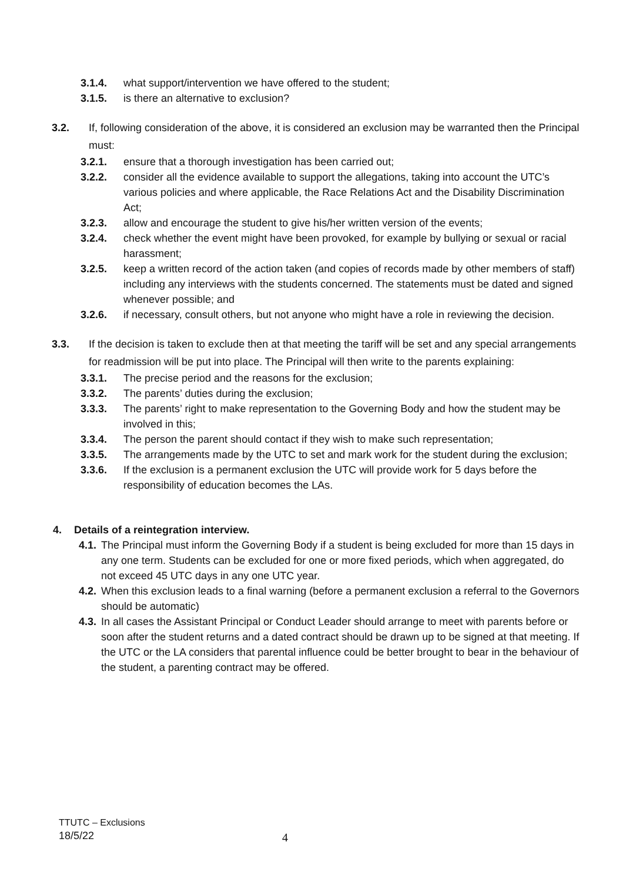3.1.4. what support/intervention we have offered to the student;
3.1.5. is there an alternative to exclusion?
3.2. If, following consideration of the above, it is considered an exclusion may be warranted then the Principal must:
3.2.1. ensure that a thorough investigation has been carried out;
3.2.2. consider all the evidence available to support the allegations, taking into account the UTC’s various policies and where applicable, the Race Relations Act and the Disability Discrimination Act;
3.2.3. allow and encourage the student to give his/her written version of the events;
3.2.4. check whether the event might have been provoked, for example by bullying or sexual or racial harassment;
3.2.5. keep a written record of the action taken (and copies of records made by other members of staff) including any interviews with the students concerned. The statements must be dated and signed whenever possible; and
3.2.6. if necessary, consult others, but not anyone who might have a role in reviewing the decision.
3.3. If the decision is taken to exclude then at that meeting the tariff will be set and any special arrangements for readmission will be put into place. The Principal will then write to the parents explaining:
3.3.1. The precise period and the reasons for the exclusion;
3.3.2. The parents’ duties during the exclusion;
3.3.3. The parents’ right to make representation to the Governing Body and how the student may be involved in this;
3.3.4. The person the parent should contact if they wish to make such representation;
3.3.5. The arrangements made by the UTC to set and mark work for the student during the exclusion;
3.3.6. If the exclusion is a permanent exclusion the UTC will provide work for 5 days before the responsibility of education becomes the LAs.
4. Details of a reintegration interview.
4.1. The Principal must inform the Governing Body if a student is being excluded for more than 15 days in any one term. Students can be excluded for one or more fixed periods, which when aggregated, do not exceed 45 UTC days in any one UTC year.
4.2. When this exclusion leads to a final warning (before a permanent exclusion a referral to the Governors should be automatic)
4.3. In all cases the Assistant Principal or Conduct Leader should arrange to meet with parents before or soon after the student returns and a dated contract should be drawn up to be signed at that meeting. If the UTC or the LA considers that parental influence could be better brought to bear in the behaviour of the student, a parenting contract may be offered.
TTUTC – Exclusions
18/5/22
4